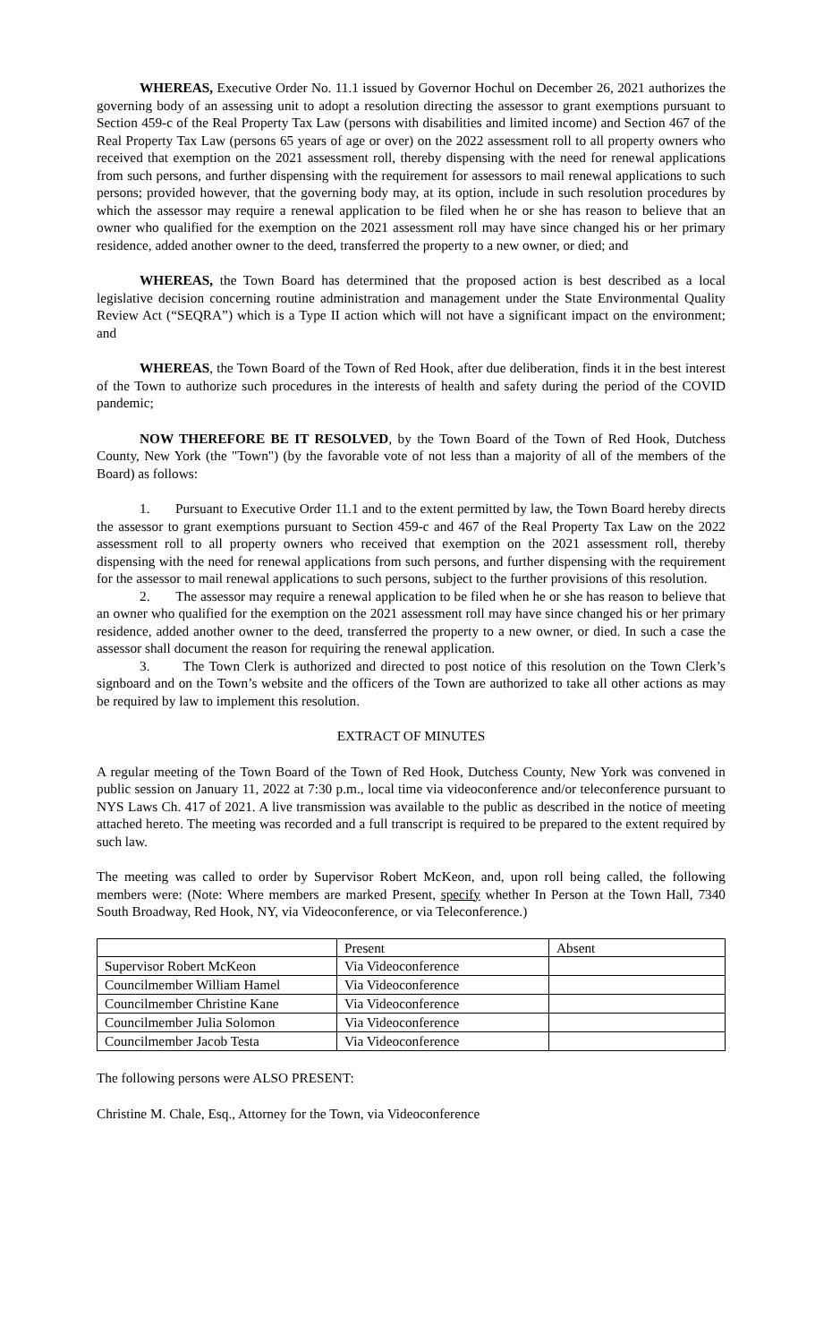WHEREAS, Executive Order No. 11.1 issued by Governor Hochul on December 26, 2021 authorizes the governing body of an assessing unit to adopt a resolution directing the assessor to grant exemptions pursuant to Section 459-c of the Real Property Tax Law (persons with disabilities and limited income) and Section 467 of the Real Property Tax Law (persons 65 years of age or over) on the 2022 assessment roll to all property owners who received that exemption on the 2021 assessment roll, thereby dispensing with the need for renewal applications from such persons, and further dispensing with the requirement for assessors to mail renewal applications to such persons; provided however, that the governing body may, at its option, include in such resolution procedures by which the assessor may require a renewal application to be filed when he or she has reason to believe that an owner who qualified for the exemption on the 2021 assessment roll may have since changed his or her primary residence, added another owner to the deed, transferred the property to a new owner, or died; and
WHEREAS, the Town Board has determined that the proposed action is best described as a local legislative decision concerning routine administration and management under the State Environmental Quality Review Act (“SEQRA”) which is a Type II action which will not have a significant impact on the environment; and
WHEREAS, the Town Board of the Town of Red Hook, after due deliberation, finds it in the best interest of the Town to authorize such procedures in the interests of health and safety during the period of the COVID pandemic;
NOW THEREFORE BE IT RESOLVED, by the Town Board of the Town of Red Hook, Dutchess County, New York (the "Town") (by the favorable vote of not less than a majority of all of the members of the Board) as follows:
1. Pursuant to Executive Order 11.1 and to the extent permitted by law, the Town Board hereby directs the assessor to grant exemptions pursuant to Section 459-c and 467 of the Real Property Tax Law on the 2022 assessment roll to all property owners who received that exemption on the 2021 assessment roll, thereby dispensing with the need for renewal applications from such persons, and further dispensing with the requirement for the assessor to mail renewal applications to such persons, subject to the further provisions of this resolution.
2. The assessor may require a renewal application to be filed when he or she has reason to believe that an owner who qualified for the exemption on the 2021 assessment roll may have since changed his or her primary residence, added another owner to the deed, transferred the property to a new owner, or died. In such a case the assessor shall document the reason for requiring the renewal application.
3. The Town Clerk is authorized and directed to post notice of this resolution on the Town Clerk’s signboard and on the Town’s website and the officers of the Town are authorized to take all other actions as may be required by law to implement this resolution.
EXTRACT OF MINUTES
A regular meeting of the Town Board of the Town of Red Hook, Dutchess County, New York was convened in public session on January 11, 2022 at 7:30 p.m., local time via videoconference and/or teleconference pursuant to NYS Laws Ch. 417 of 2021. A live transmission was available to the public as described in the notice of meeting attached hereto. The meeting was recorded and a full transcript is required to be prepared to the extent required by such law.
The meeting was called to order by Supervisor Robert McKeon, and, upon roll being called, the following members were: (Note: Where members are marked Present, specify whether In Person at the Town Hall, 7340 South Broadway, Red Hook, NY, via Videoconference, or via Teleconference.)
| | Present | Absent |
| --- | --- | --- |
| Supervisor Robert McKeon | Via Videoconference | |
| Councilmember William Hamel | Via Videoconference | |
| Councilmember Christine Kane | Via Videoconference | |
| Councilmember Julia Solomon | Via Videoconference | |
| Councilmember Jacob Testa | Via Videoconference | |
The following persons were ALSO PRESENT:
Christine M. Chale, Esq., Attorney for the Town, via Videoconference